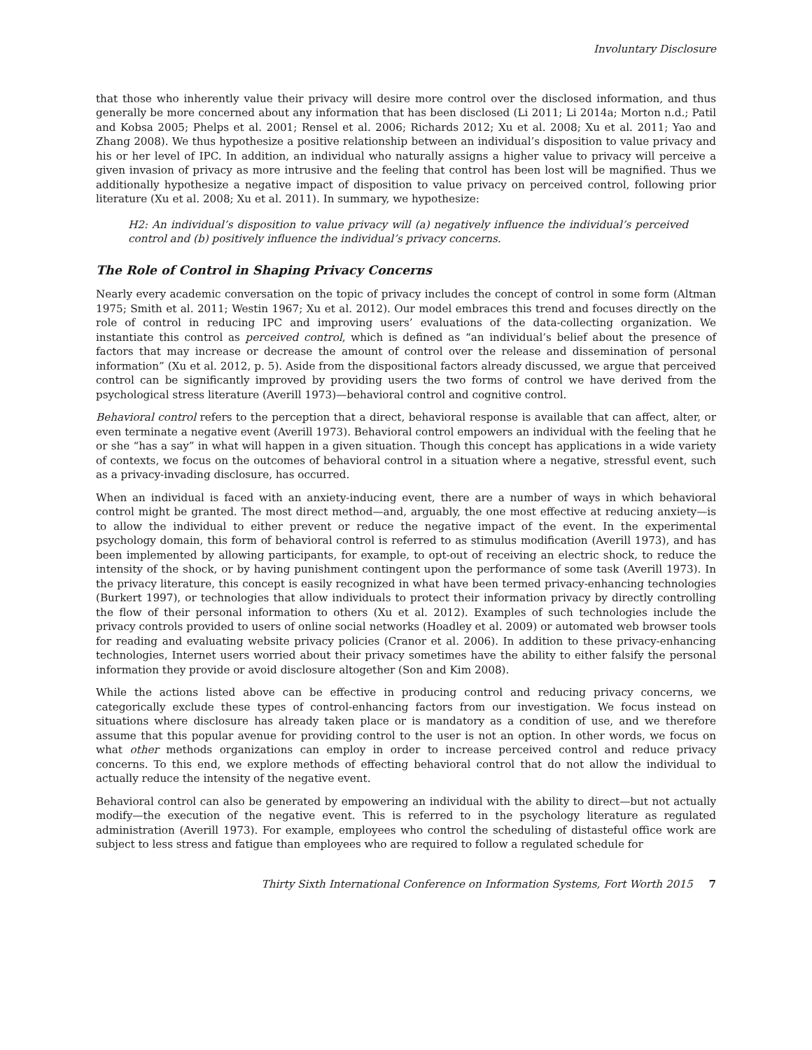Involuntary Disclosure
that those who inherently value their privacy will desire more control over the disclosed information, and thus generally be more concerned about any information that has been disclosed (Li 2011; Li 2014a; Morton n.d.; Patil and Kobsa 2005; Phelps et al. 2001; Rensel et al. 2006; Richards 2012; Xu et al. 2008; Xu et al. 2011; Yao and Zhang 2008). We thus hypothesize a positive relationship between an individual’s disposition to value privacy and his or her level of IPC. In addition, an individual who naturally assigns a higher value to privacy will perceive a given invasion of privacy as more intrusive and the feeling that control has been lost will be magnified. Thus we additionally hypothesize a negative impact of disposition to value privacy on perceived control, following prior literature (Xu et al. 2008; Xu et al. 2011). In summary, we hypothesize:
H2: An individual’s disposition to value privacy will (a) negatively influence the individual’s perceived control and (b) positively influence the individual’s privacy concerns.
The Role of Control in Shaping Privacy Concerns
Nearly every academic conversation on the topic of privacy includes the concept of control in some form (Altman 1975; Smith et al. 2011; Westin 1967; Xu et al. 2012). Our model embraces this trend and focuses directly on the role of control in reducing IPC and improving users’ evaluations of the data-collecting organization. We instantiate this control as perceived control, which is defined as “an individual’s belief about the presence of factors that may increase or decrease the amount of control over the release and dissemination of personal information” (Xu et al. 2012, p. 5). Aside from the dispositional factors already discussed, we argue that perceived control can be significantly improved by providing users the two forms of control we have derived from the psychological stress literature (Averill 1973)—behavioral control and cognitive control.
Behavioral control refers to the perception that a direct, behavioral response is available that can affect, alter, or even terminate a negative event (Averill 1973). Behavioral control empowers an individual with the feeling that he or she “has a say” in what will happen in a given situation. Though this concept has applications in a wide variety of contexts, we focus on the outcomes of behavioral control in a situation where a negative, stressful event, such as a privacy-invading disclosure, has occurred.
When an individual is faced with an anxiety-inducing event, there are a number of ways in which behavioral control might be granted. The most direct method—and, arguably, the one most effective at reducing anxiety—is to allow the individual to either prevent or reduce the negative impact of the event. In the experimental psychology domain, this form of behavioral control is referred to as stimulus modification (Averill 1973), and has been implemented by allowing participants, for example, to opt-out of receiving an electric shock, to reduce the intensity of the shock, or by having punishment contingent upon the performance of some task (Averill 1973). In the privacy literature, this concept is easily recognized in what have been termed privacy-enhancing technologies (Burkert 1997), or technologies that allow individuals to protect their information privacy by directly controlling the flow of their personal information to others (Xu et al. 2012). Examples of such technologies include the privacy controls provided to users of online social networks (Hoadley et al. 2009) or automated web browser tools for reading and evaluating website privacy policies (Cranor et al. 2006). In addition to these privacy-enhancing technologies, Internet users worried about their privacy sometimes have the ability to either falsify the personal information they provide or avoid disclosure altogether (Son and Kim 2008).
While the actions listed above can be effective in producing control and reducing privacy concerns, we categorically exclude these types of control-enhancing factors from our investigation. We focus instead on situations where disclosure has already taken place or is mandatory as a condition of use, and we therefore assume that this popular avenue for providing control to the user is not an option. In other words, we focus on what other methods organizations can employ in order to increase perceived control and reduce privacy concerns. To this end, we explore methods of effecting behavioral control that do not allow the individual to actually reduce the intensity of the negative event.
Behavioral control can also be generated by empowering an individual with the ability to direct—but not actually modify—the execution of the negative event. This is referred to in the psychology literature as regulated administration (Averill 1973). For example, employees who control the scheduling of distasteful office work are subject to less stress and fatigue than employees who are required to follow a regulated schedule for
Thirty Sixth International Conference on Information Systems, Fort Worth 2015 7